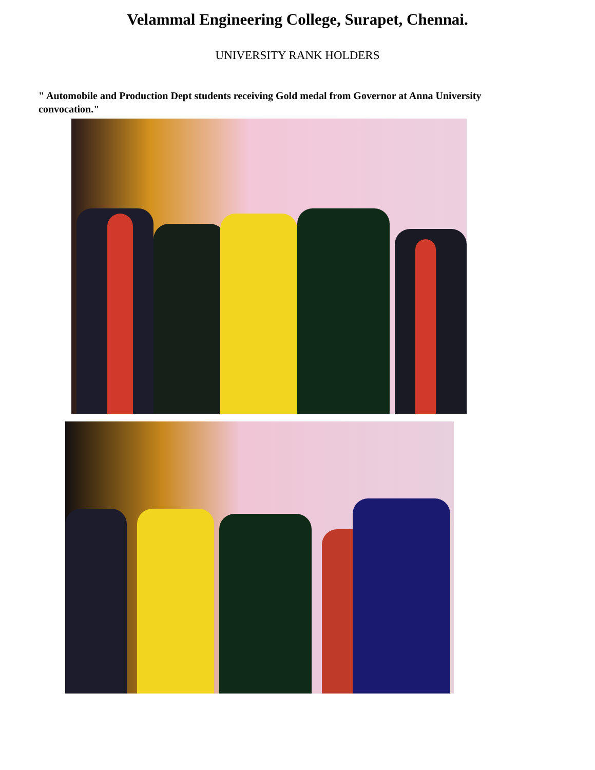Velammal Engineering College, Surapet, Chennai.
UNIVERSITY RANK HOLDERS
" Automobile and Production Dept students receiving Gold medal from Governor at Anna University convocation."